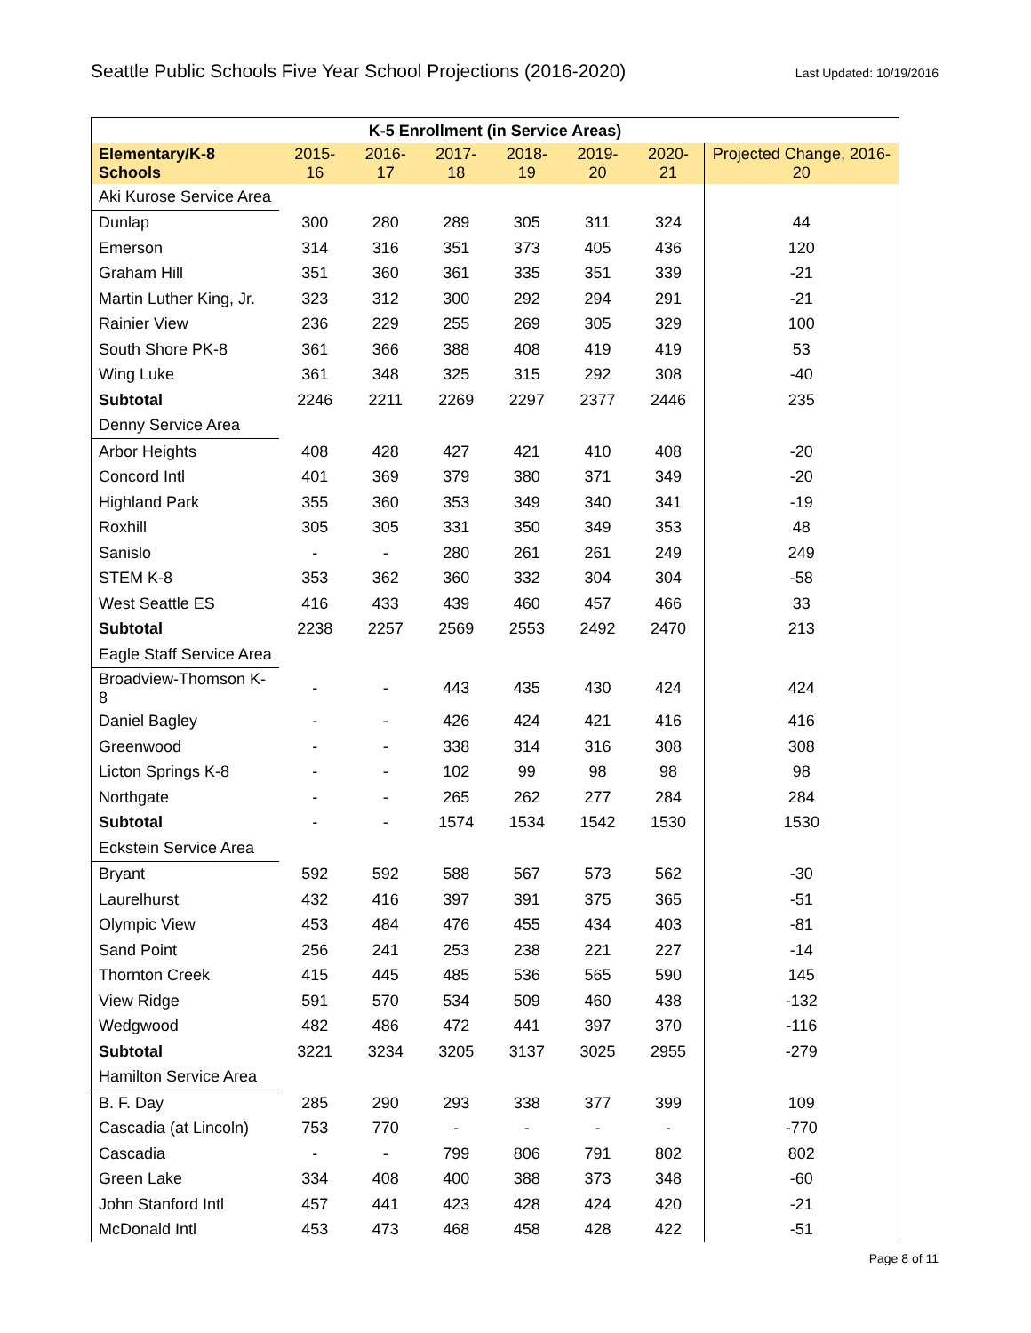Seattle Public Schools Five Year School Projections (2016-2020)
Last Updated: 10/19/2016
| K-5 Enrollment (in Service Areas) | | | | | | | |
| --- | --- | --- | --- | --- | --- | --- | --- |
| Elementary/K-8 Schools | 2015-16 | 2016-17 | 2017-18 | 2018-19 | 2019-20 | 2020-21 | Projected Change, 2016-20 |
| Aki Kurose Service Area | | | | | | | |
| Dunlap | 300 | 280 | 289 | 305 | 311 | 324 | 44 |
| Emerson | 314 | 316 | 351 | 373 | 405 | 436 | 120 |
| Graham Hill | 351 | 360 | 361 | 335 | 351 | 339 | -21 |
| Martin Luther King, Jr. | 323 | 312 | 300 | 292 | 294 | 291 | -21 |
| Rainier View | 236 | 229 | 255 | 269 | 305 | 329 | 100 |
| South Shore PK-8 | 361 | 366 | 388 | 408 | 419 | 419 | 53 |
| Wing Luke | 361 | 348 | 325 | 315 | 292 | 308 | -40 |
| Subtotal | 2246 | 2211 | 2269 | 2297 | 2377 | 2446 | 235 |
| Denny Service Area | | | | | | | |
| Arbor Heights | 408 | 428 | 427 | 421 | 410 | 408 | -20 |
| Concord Intl | 401 | 369 | 379 | 380 | 371 | 349 | -20 |
| Highland Park | 355 | 360 | 353 | 349 | 340 | 341 | -19 |
| Roxhill | 305 | 305 | 331 | 350 | 349 | 353 | 48 |
| Sanislo | - | - | 280 | 261 | 261 | 249 | 249 |
| STEM K-8 | 353 | 362 | 360 | 332 | 304 | 304 | -58 |
| West Seattle ES | 416 | 433 | 439 | 460 | 457 | 466 | 33 |
| Subtotal | 2238 | 2257 | 2569 | 2553 | 2492 | 2470 | 213 |
| Eagle Staff Service Area | | | | | | | |
| Broadview-Thomson K-8 | - | - | 443 | 435 | 430 | 424 | 424 |
| Daniel Bagley | - | - | 426 | 424 | 421 | 416 | 416 |
| Greenwood | - | - | 338 | 314 | 316 | 308 | 308 |
| Licton Springs K-8 | - | - | 102 | 99 | 98 | 98 | 98 |
| Northgate | - | - | 265 | 262 | 277 | 284 | 284 |
| Subtotal | - | - | 1574 | 1534 | 1542 | 1530 | 1530 |
| Eckstein Service Area | | | | | | | |
| Bryant | 592 | 592 | 588 | 567 | 573 | 562 | -30 |
| Laurelhurst | 432 | 416 | 397 | 391 | 375 | 365 | -51 |
| Olympic View | 453 | 484 | 476 | 455 | 434 | 403 | -81 |
| Sand Point | 256 | 241 | 253 | 238 | 221 | 227 | -14 |
| Thornton Creek | 415 | 445 | 485 | 536 | 565 | 590 | 145 |
| View Ridge | 591 | 570 | 534 | 509 | 460 | 438 | -132 |
| Wedgwood | 482 | 486 | 472 | 441 | 397 | 370 | -116 |
| Subtotal | 3221 | 3234 | 3205 | 3137 | 3025 | 2955 | -279 |
| Hamilton Service Area | | | | | | | |
| B. F. Day | 285 | 290 | 293 | 338 | 377 | 399 | 109 |
| Cascadia (at Lincoln) | 753 | 770 | - | - | - | - | -770 |
| Cascadia | - | - | 799 | 806 | 791 | 802 | 802 |
| Green Lake | 334 | 408 | 400 | 388 | 373 | 348 | -60 |
| John Stanford Intl | 457 | 441 | 423 | 428 | 424 | 420 | -21 |
| McDonald Intl | 453 | 473 | 468 | 458 | 428 | 422 | -51 |
Page 8 of 11